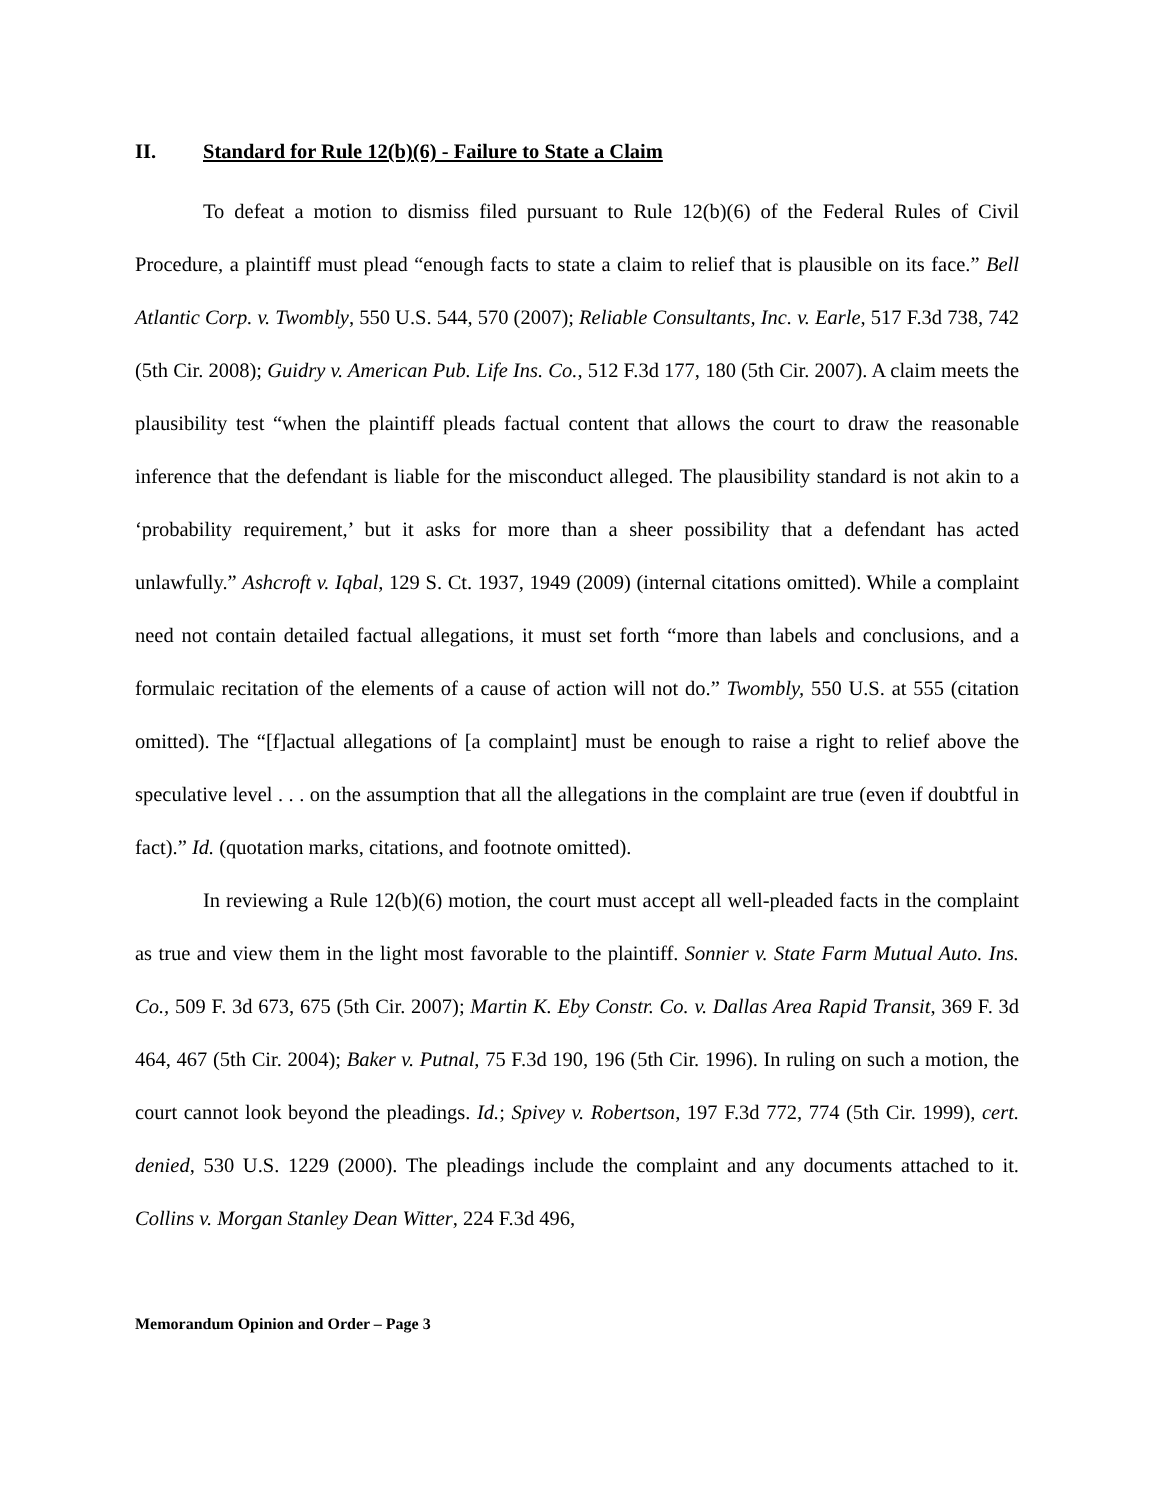II. Standard for Rule 12(b)(6) - Failure to State a Claim
To defeat a motion to dismiss filed pursuant to Rule 12(b)(6) of the Federal Rules of Civil Procedure, a plaintiff must plead “enough facts to state a claim to relief that is plausible on its face.” Bell Atlantic Corp. v. Twombly, 550 U.S. 544, 570 (2007); Reliable Consultants, Inc. v. Earle, 517 F.3d 738, 742 (5th Cir. 2008); Guidry v. American Pub. Life Ins. Co., 512 F.3d 177, 180 (5th Cir. 2007). A claim meets the plausibility test “when the plaintiff pleads factual content that allows the court to draw the reasonable inference that the defendant is liable for the misconduct alleged. The plausibility standard is not akin to a ‘probability requirement,’ but it asks for more than a sheer possibility that a defendant has acted unlawfully.” Ashcroft v. Iqbal, 129 S. Ct. 1937, 1949 (2009) (internal citations omitted). While a complaint need not contain detailed factual allegations, it must set forth “more than labels and conclusions, and a formulaic recitation of the elements of a cause of action will not do.” Twombly, 550 U.S. at 555 (citation omitted). The “[f]actual allegations of [a complaint] must be enough to raise a right to relief above the speculative level . . . on the assumption that all the allegations in the complaint are true (even if doubtful in fact).” Id. (quotation marks, citations, and footnote omitted).
In reviewing a Rule 12(b)(6) motion, the court must accept all well-pleaded facts in the complaint as true and view them in the light most favorable to the plaintiff. Sonnier v. State Farm Mutual Auto. Ins. Co., 509 F. 3d 673, 675 (5th Cir. 2007); Martin K. Eby Constr. Co. v. Dallas Area Rapid Transit, 369 F. 3d 464, 467 (5th Cir. 2004); Baker v. Putnal, 75 F.3d 190, 196 (5th Cir. 1996). In ruling on such a motion, the court cannot look beyond the pleadings. Id.; Spivey v. Robertson, 197 F.3d 772, 774 (5th Cir. 1999), cert. denied, 530 U.S. 1229 (2000). The pleadings include the complaint and any documents attached to it. Collins v. Morgan Stanley Dean Witter, 224 F.3d 496,
Memorandum Opinion and Order – Page 3